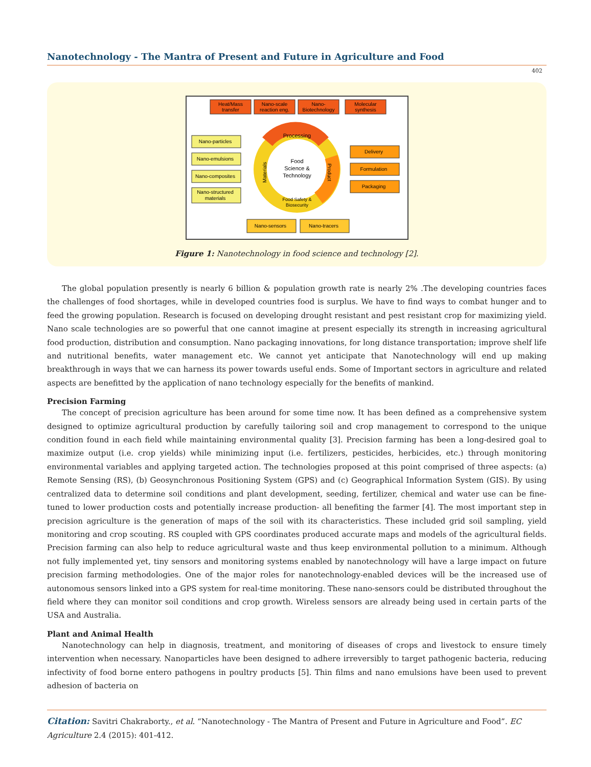Nanotechnology - The Mantra of Present and Future in Agriculture and Food
402
Heat/Mass
transfer
Nano-scale
reaction eng.
Nano-
Biotechnology
Molecular
synthesis
Nano-particles
Nano-emulsions
Nano-composites
Nano-structured
materials
Delivery
Formulation
Packaging
Nano-sensors
Nano-tracers
Processing
Food
Science &
Technology
Food Safety &
Biosecurity
Materials
Product
Figure 1: Nanotechnology in food science and technology [2].
The global population presently is nearly 6 billion & population growth rate is nearly 2% .The developing countries faces the challenges of food shortages, while in developed countries food is surplus. We have to find ways to combat hunger and to feed the growing population. Research is focused on developing drought resistant and pest resistant crop for maximizing yield. Nano scale technologies are so powerful that one cannot imagine at present especially its strength in increasing agricultural food production, distribution and consumption. Nano packaging innovations, for long distance transportation; improve shelf life and nutritional benefits, water management etc. We cannot yet anticipate that Nanotechnology will end up making breakthrough in ways that we can harness its power towards useful ends. Some of Important sectors in agriculture and related aspects are benefitted by the application of nano technology especially for the benefits of mankind.
Precision Farming
The concept of precision agriculture has been around for some time now. It has been defined as a comprehensive system designed to optimize agricultural production by carefully tailoring soil and crop management to correspond to the unique condition found in each field while maintaining environmental quality [3]. Precision farming has been a long-desired goal to maximize output (i.e. crop yields) while minimizing input (i.e. fertilizers, pesticides, herbicides, etc.) through monitoring environmental variables and applying targeted action. The technologies proposed at this point comprised of three aspects: (a) Remote Sensing (RS), (b) Geosynchronous Positioning System (GPS) and (c) Geographical Information System (GIS). By using centralized data to determine soil conditions and plant development, seeding, fertilizer, chemical and water use can be fine-tuned to lower production costs and potentially increase production- all benefiting the farmer [4]. The most important step in precision agriculture is the generation of maps of the soil with its characteristics. These included grid soil sampling, yield monitoring and crop scouting. RS coupled with GPS coordinates produced accurate maps and models of the agricultural fields. Precision farming can also help to reduce agricultural waste and thus keep environmental pollution to a minimum. Although not fully implemented yet, tiny sensors and monitoring systems enabled by nanotechnology will have a large impact on future precision farming methodologies. One of the major roles for nanotechnology-enabled devices will be the increased use of autonomous sensors linked into a GPS system for real-time monitoring. These nano-sensors could be distributed throughout the field where they can monitor soil conditions and crop growth. Wireless sensors are already being used in certain parts of the USA and Australia.
Plant and Animal Health
Nanotechnology can help in diagnosis, treatment, and monitoring of diseases of crops and livestock to ensure timely intervention when necessary. Nanoparticles have been designed to adhere irreversibly to target pathogenic bacteria, reducing infectivity of food borne entero pathogens in poultry products [5]. Thin films and nano emulsions have been used to prevent adhesion of bacteria on
Citation: Savitri Chakraborty., et al. “Nanotechnology - The Mantra of Present and Future in Agriculture and Food”. EC Agriculture 2.4 (2015): 401-412.